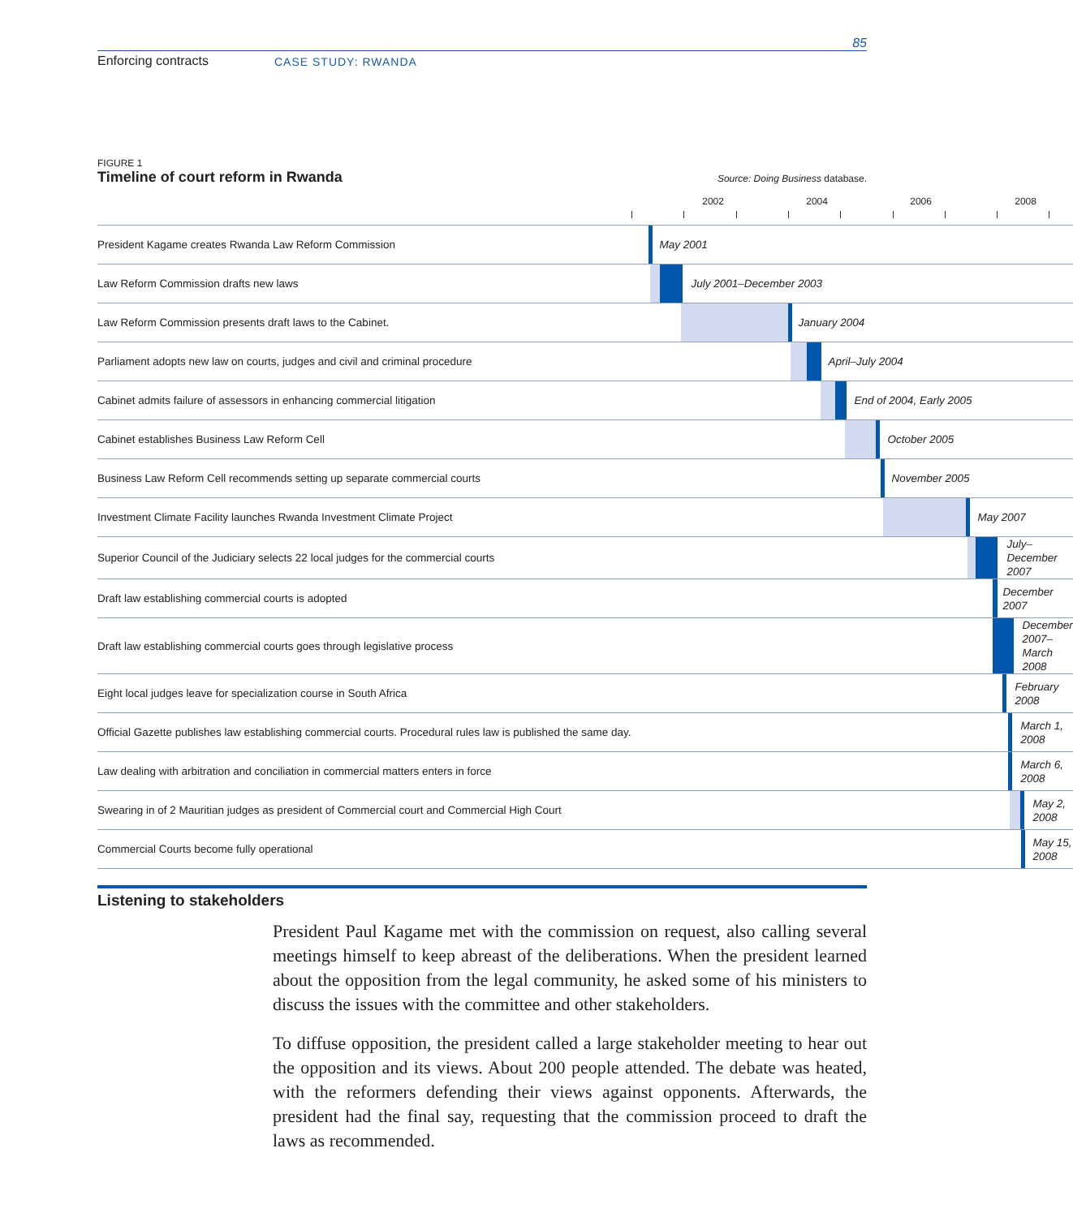85
Enforcing contracts CASE STUDY: RWANDA
FIGURE 1
Timeline of court reform in Rwanda Source: Doing Business database.
| | 2002 2004 2006 2008 |
| President Kagame creates Rwanda Law Reform Commission | May 2001 |
| Law Reform Commission drafts new laws | July 2001–December 2003 |
| Law Reform Commission presents draft laws to the Cabinet. | January 2004 |
| Parliament adopts new law on courts, judges and civil and criminal procedure | April–July 2004 |
| Cabinet admits failure of assessors in enhancing commercial litigation | End of 2004, Early 2005 |
| Cabinet establishes Business Law Reform Cell | October 2005 |
| Business Law Reform Cell recommends setting up separate commercial courts | November 2005 |
| Investment Climate Facility launches Rwanda Investment Climate Project | May 2007 |
| Superior Council of the Judiciary selects 22 local judges for the commercial courts | July–December 2007 |
| Draft law establishing commercial courts is adopted | December 2007 |
| Draft law establishing commercial courts goes through legislative process | December 2007– March 2008 |
| Eight local judges leave for specialization course in South Africa | February 2008 |
| Official Gazette publishes law establishing commercial courts. Procedural rules law is published the same day. | March 1, 2008 |
| Law dealing with arbitration and conciliation in commercial matters enters in force | March 6, 2008 |
| Swearing in of 2 Mauritian judges as president of Commercial court and Commercial High Court | May 2, 2008 |
| Commercial Courts become fully operational | May 15, 2008 |
Listening to stakeholders
President Paul Kagame met with the commission on request, also calling several meetings himself to keep abreast of the deliberations. When the president learned about the opposition from the legal community, he asked some of his ministers to discuss the issues with the committee and other stakeholders.
To diffuse opposition, the president called a large stakeholder meeting to hear out the opposition and its views. About 200 people attended. The debate was heated, with the reformers defending their views against opponents. Afterwards, the president had the final say, requesting that the commission proceed to draft the laws as recommended.